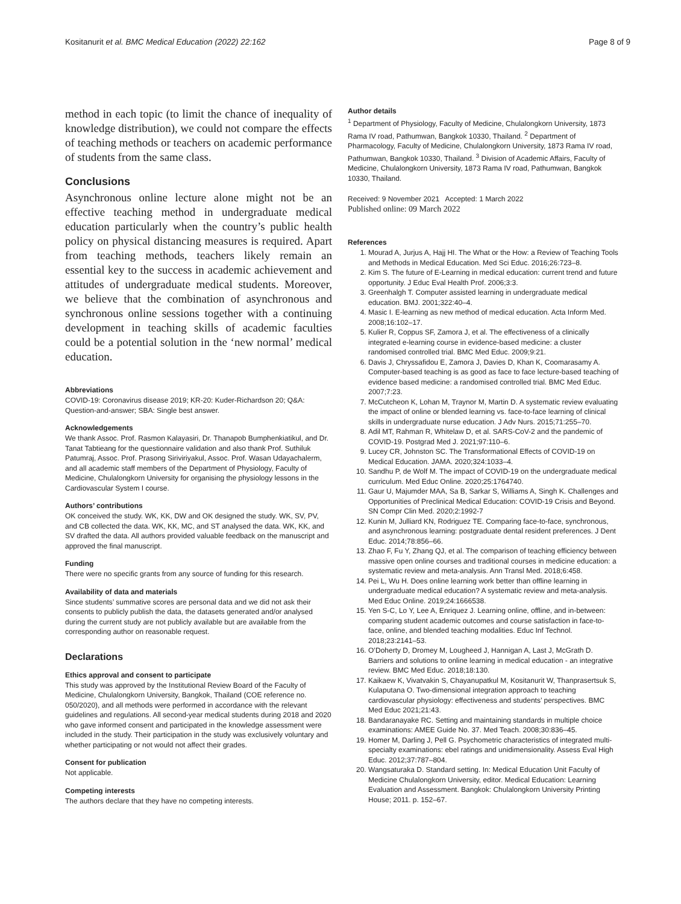Kositanurit et al. BMC Medical Education (2022) 22:162 Page 8 of 9
method in each topic (to limit the chance of inequality of knowledge distribution), we could not compare the effects of teaching methods or teachers on academic performance of students from the same class.
Conclusions
Asynchronous online lecture alone might not be an effective teaching method in undergraduate medical education particularly when the country’s public health policy on physical distancing measures is required. Apart from teaching methods, teachers likely remain an essential key to the success in academic achievement and attitudes of undergraduate medical students. Moreover, we believe that the combination of asynchronous and synchronous online sessions together with a continuing development in teaching skills of academic faculties could be a potential solution in the ‘new normal’ medical education.
Abbreviations
COVID-19: Coronavirus disease 2019; KR-20: Kuder-Richardson 20; Q&A: Question-and-answer; SBA: Single best answer.
Acknowledgements
We thank Assoc. Prof. Rasmon Kalayasiri, Dr. Thanapob Bumphenkiatikul, and Dr. Tanat Tabtieang for the questionnaire validation and also thank Prof. Suthiluk Patumraj, Assoc. Prof. Prasong Siriviriyakul, Assoc. Prof. Wasan Udayachalerm, and all academic staff members of the Department of Physiology, Faculty of Medicine, Chulalongkorn University for organising the physiology lessons in the Cardiovascular System I course.
Authors’ contributions
OK conceived the study. WK, KK, DW and OK designed the study. WK, SV, PV, and CB collected the data. WK, KK, MC, and ST analysed the data. WK, KK, and SV drafted the data. All authors provided valuable feedback on the manuscript and approved the final manuscript.
Funding
There were no specific grants from any source of funding for this research.
Availability of data and materials
Since students’ summative scores are personal data and we did not ask their consents to publicly publish the data, the datasets generated and/or analysed during the current study are not publicly available but are available from the corresponding author on reasonable request.
Declarations
Ethics approval and consent to participate
This study was approved by the Institutional Review Board of the Faculty of Medicine, Chulalongkorn University, Bangkok, Thailand (COE reference no. 050/2020), and all methods were performed in accordance with the relevant guidelines and regulations. All second-year medical students during 2018 and 2020 who gave informed consent and participated in the knowledge assessment were included in the study. Their participation in the study was exclusively voluntary and whether participating or not would not affect their grades.
Consent for publication
Not applicable.
Competing interests
The authors declare that they have no competing interests.
Author details
<sup>1</sup> Department of Physiology, Faculty of Medicine, Chulalongkorn University, 1873 Rama IV road, Pathumwan, Bangkok 10330, Thailand. <sup>2</sup> Department of Pharmacology, Faculty of Medicine, Chulalongkorn University, 1873 Rama IV road, Pathumwan, Bangkok 10330, Thailand. <sup>3</sup> Division of Academic Affairs, Faculty of Medicine, Chulalongkorn University, 1873 Rama IV road, Pathumwan, Bangkok 10330, Thailand.
Received: 9 November 2021 Accepted: 1 March 2022
Published online: 09 March 2022
References
1. Mourad A, Jurjus A, Hajj HI. The What or the How: a Review of Teaching Tools and Methods in Medical Education. Med Sci Educ. 2016;26:723–8.
2. Kim S. The future of E-Learning in medical education: current trend and future opportunity. J Educ Eval Health Prof. 2006;3:3.
3. Greenhalgh T. Computer assisted learning in undergraduate medical education. BMJ. 2001;322:40–4.
4. Masic I. E-learning as new method of medical education. Acta Inform Med. 2008;16:102–17.
5. Kulier R, Coppus SF, Zamora J, et al. The effectiveness of a clinically integrated e-learning course in evidence-based medicine: a cluster randomised controlled trial. BMC Med Educ. 2009;9:21.
6. Davis J, Chryssafidou E, Zamora J, Davies D, Khan K, Coomarasamy A. Computer-based teaching is as good as face to face lecture-based teaching of evidence based medicine: a randomised controlled trial. BMC Med Educ. 2007;7:23.
7. McCutcheon K, Lohan M, Traynor M, Martin D. A systematic review evaluating the impact of online or blended learning vs. face-to-face learning of clinical skills in undergraduate nurse education. J Adv Nurs. 2015;71:255–70.
8. Adil MT, Rahman R, Whitelaw D, et al. SARS-CoV-2 and the pandemic of COVID-19. Postgrad Med J. 2021;97:110–6.
9. Lucey CR, Johnston SC. The Transformational Effects of COVID-19 on Medical Education. JAMA. 2020;324:1033–4.
10. Sandhu P, de Wolf M. The impact of COVID-19 on the undergraduate medical curriculum. Med Educ Online. 2020;25:1764740.
11. Gaur U, Majumder MAA, Sa B, Sarkar S, Williams A, Singh K. Challenges and Opportunities of Preclinical Medical Education: COVID-19 Crisis and Beyond. SN Compr Clin Med. 2020;2:1992-7
12. Kunin M, Julliard KN, Rodriguez TE. Comparing face-to-face, synchronous, and asynchronous learning: postgraduate dental resident preferences. J Dent Educ. 2014;78:856–66.
13. Zhao F, Fu Y, Zhang QJ, et al. The comparison of teaching efficiency between massive open online courses and traditional courses in medicine education: a systematic review and meta-analysis. Ann Transl Med. 2018;6:458.
14. Pei L, Wu H. Does online learning work better than offline learning in undergraduate medical education? A systematic review and meta-analysis. Med Educ Online. 2019;24:1666538.
15. Yen S-C, Lo Y, Lee A, Enriquez J. Learning online, offline, and in-between: comparing student academic outcomes and course satisfaction in face-to-face, online, and blended teaching modalities. Educ Inf Technol. 2018;23:2141–53.
16. O’Doherty D, Dromey M, Lougheed J, Hannigan A, Last J, McGrath D. Barriers and solutions to online learning in medical education - an integrative review. BMC Med Educ. 2018;18:130.
17. Kaikaew K, Vivatvakin S, Chayanupatkul M, Kositanurit W, Thanprasertsuk S, Kulaputana O. Two-dimensional integration approach to teaching cardiovascular physiology: effectiveness and students’ perspectives. BMC Med Educ 2021;21:43.
18. Bandaranayake RC. Setting and maintaining standards in multiple choice examinations: AMEE Guide No. 37. Med Teach. 2008;30:836–45.
19. Homer M, Darling J, Pell G. Psychometric characteristics of integrated multi-specialty examinations: ebel ratings and unidimensionality. Assess Eval High Educ. 2012;37:787–804.
20. Wangsaturaka D. Standard setting. In: Medical Education Unit Faculty of Medicine Chulalongkorn University, editor. Medical Education: Learning Evaluation and Assessment. Bangkok: Chulalongkorn University Printing House; 2011. p. 152–67.